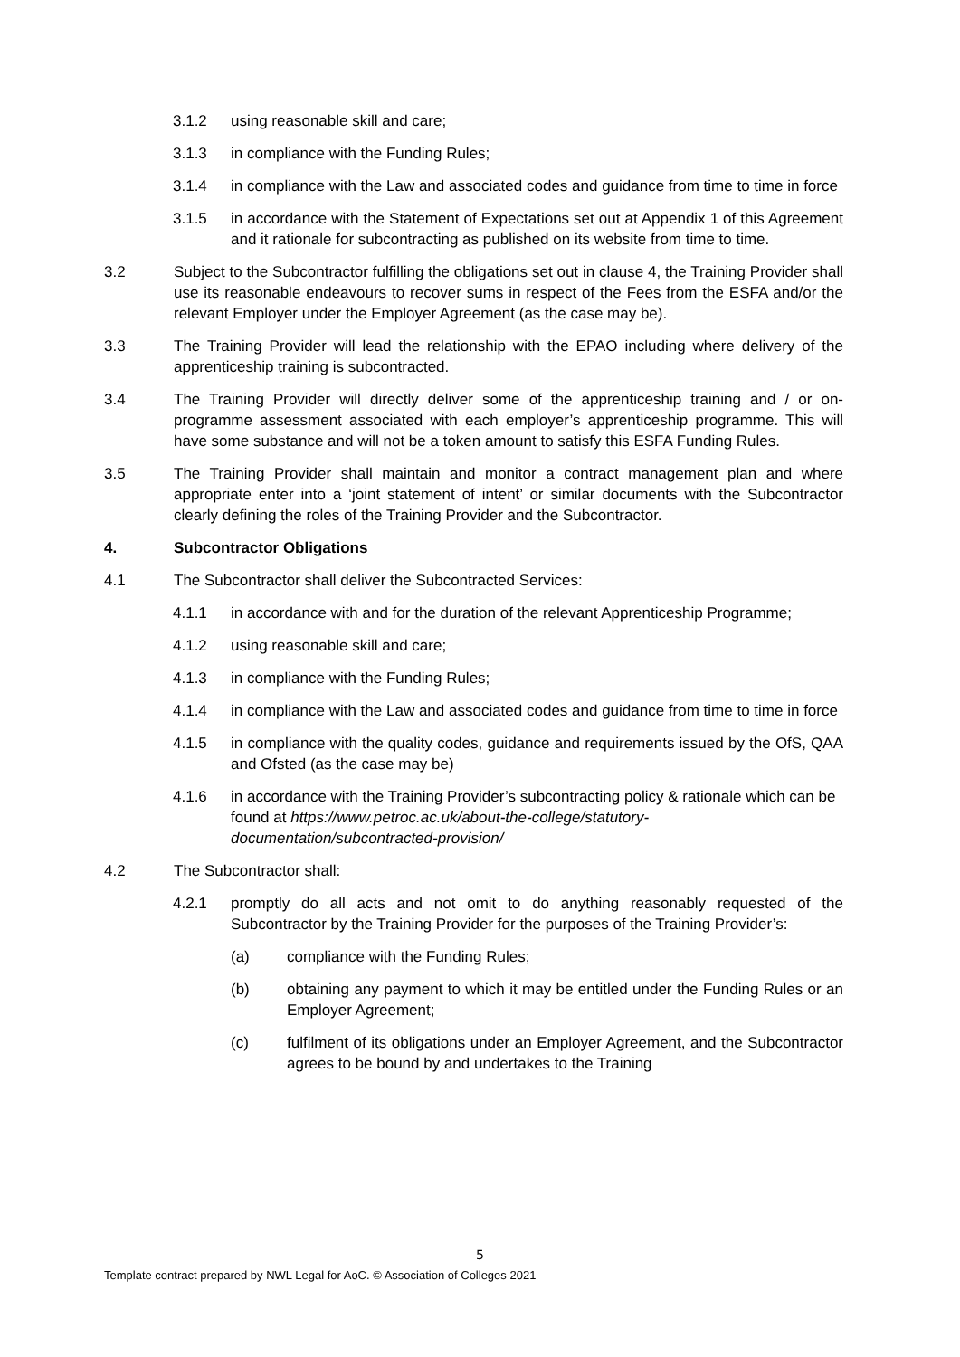3.1.2 using reasonable skill and care;
3.1.3 in compliance with the Funding Rules;
3.1.4 in compliance with the Law and associated codes and guidance from time to time in force
3.1.5 in accordance with the Statement of Expectations set out at Appendix 1 of this Agreement and it rationale for subcontracting as published on its website from time to time.
3.2 Subject to the Subcontractor fulfilling the obligations set out in clause 4, the Training Provider shall use its reasonable endeavours to recover sums in respect of the Fees from the ESFA and/or the relevant Employer under the Employer Agreement (as the case may be).
3.3 The Training Provider will lead the relationship with the EPAO including where delivery of the apprenticeship training is subcontracted.
3.4 The Training Provider will directly deliver some of the apprenticeship training and / or on-programme assessment associated with each employer’s apprenticeship programme. This will have some substance and will not be a token amount to satisfy this ESFA Funding Rules.
3.5 The Training Provider shall maintain and monitor a contract management plan and where appropriate enter into a ‘joint statement of intent’ or similar documents with the Subcontractor clearly defining the roles of the Training Provider and the Subcontractor.
4. Subcontractor Obligations
4.1 The Subcontractor shall deliver the Subcontracted Services:
4.1.1 in accordance with and for the duration of the relevant Apprenticeship Programme;
4.1.2 using reasonable skill and care;
4.1.3 in compliance with the Funding Rules;
4.1.4 in compliance with the Law and associated codes and guidance from time to time in force
4.1.5 in compliance with the quality codes, guidance and requirements issued by the OfS, QAA and Ofsted (as the case may be)
4.1.6 in accordance with the Training Provider’s subcontracting policy & rationale which can be found at https://www.petroc.ac.uk/about-the-college/statutory-documentation/subcontracted-provision/
4.2 The Subcontractor shall:
4.2.1 promptly do all acts and not omit to do anything reasonably requested of the Subcontractor by the Training Provider for the purposes of the Training Provider’s:
(a) compliance with the Funding Rules;
(b) obtaining any payment to which it may be entitled under the Funding Rules or an Employer Agreement;
(c) fulfilment of its obligations under an Employer Agreement, and the Subcontractor agrees to be bound by and undertakes to the Training
5
Template contract prepared by NWL Legal for AoC. © Association of Colleges 2021